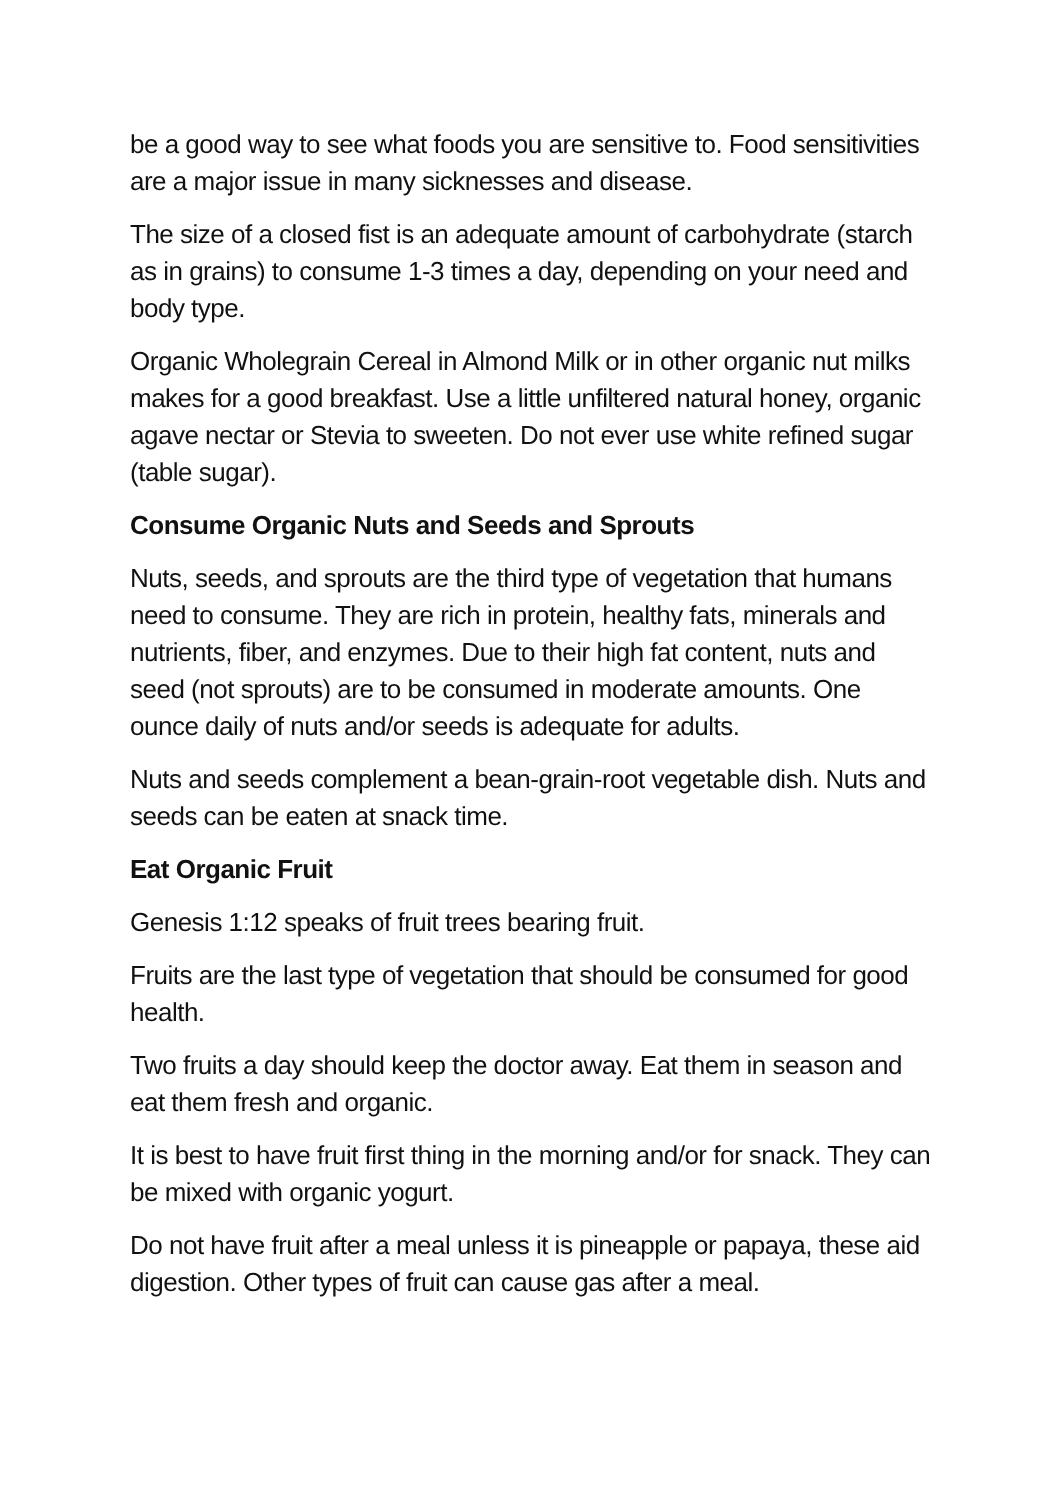be a good way to see what foods you are sensitive to. Food sensitivities are a major issue in many sicknesses and disease.
The size of a closed fist is an adequate amount of carbohydrate (starch as in grains) to consume 1-3 times a day, depending on your need and body type.
Organic Wholegrain Cereal in Almond Milk or in other organic nut milks makes for a good breakfast. Use a little unfiltered natural honey, organic agave nectar or Stevia to sweeten. Do not ever use white refined sugar (table sugar).
Consume Organic Nuts and Seeds and Sprouts
Nuts, seeds, and sprouts are the third type of vegetation that humans need to consume. They are rich in protein, healthy fats, minerals and nutrients, fiber, and enzymes. Due to their high fat content, nuts and seed (not sprouts) are to be consumed in moderate amounts. One ounce daily of nuts and/or seeds is adequate for adults.
Nuts and seeds complement a bean-grain-root vegetable dish. Nuts and seeds can be eaten at snack time.
Eat Organic Fruit
Genesis 1:12 speaks of fruit trees bearing fruit.
Fruits are the last type of vegetation that should be consumed for good health.
Two fruits a day should keep the doctor away. Eat them in season and eat them fresh and organic.
It is best to have fruit first thing in the morning and/or for snack. They can be mixed with organic yogurt.
Do not have fruit after a meal unless it is pineapple or papaya, these aid digestion. Other types of fruit can cause gas after a meal.